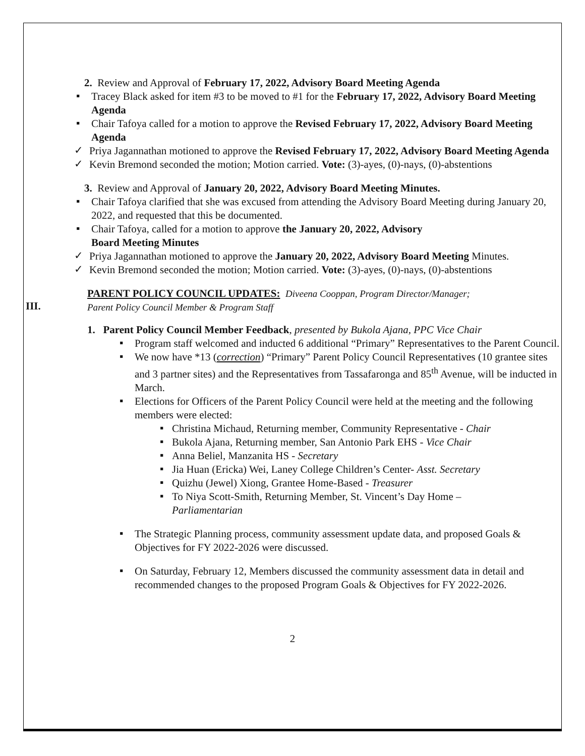2. Review and Approval of February 17, 2022, Advisory Board Meeting Agenda
▪
Tracey Black asked for item #3 to be moved to #1 for the February 17, 2022, Advisory Board Meeting Agenda
▪
Chair Tafoya called for a motion to approve the Revised February 17, 2022, Advisory Board Meeting Agenda
✓
Priya Jagannathan motioned to approve the Revised February 17, 2022, Advisory Board Meeting Agenda
✓
Kevin Bremond seconded the motion; Motion carried. Vote: (3)-ayes, (0)-nays, (0)-abstentions
3. Review and Approval of January 20, 2022, Advisory Board Meeting Minutes.
▪
Chair Tafoya clarified that she was excused from attending the Advisory Board Meeting during January 20, 2022, and requested that this be documented.
▪
Chair Tafoya, called for a motion to approve the January 20, 2022, Advisory
Board Meeting Minutes
✓
Priya Jagannathan motioned to approve the January 20, 2022, Advisory Board Meeting Minutes.
✓
Kevin Bremond seconded the motion; Motion carried. Vote: (3)-ayes, (0)-nays, (0)-abstentions
III.
PARENT POLICY COUNCIL UPDATES: Diveena Cooppan, Program Director/Manager;
Parent Policy Council Member & Program Staff
1. Parent Policy Council Member Feedback, presented by Bukola Ajana, PPC Vice Chair
▪
Program staff welcomed and inducted 6 additional “Primary” Representatives to the Parent Council.
▪
We now have *13 (correction) “Primary” Parent Policy Council Representatives (10 grantee sites and 3 partner sites) and the Representatives from Tassafaronga and 85<sup>th</sup> Avenue, will be inducted in March.
▪
Elections for Officers of the Parent Policy Council were held at the meeting and the following members were elected:
▪
Christina Michaud, Returning member, Community Representative - Chair
▪
Bukola Ajana, Returning member, San Antonio Park EHS - Vice Chair
▪
Anna Beliel, Manzanita HS - Secretary
▪
Jia Huan (Ericka) Wei, Laney College Children’s Center- Asst. Secretary
▪
Quizhu (Jewel) Xiong, Grantee Home-Based - Treasurer
▪
To Niya Scott-Smith, Returning Member, St. Vincent’s Day Home –
Parliamentarian
▪
The Strategic Planning process, community assessment update data, and proposed Goals & Objectives for FY 2022-2026 were discussed.
▪
On Saturday, February 12, Members discussed the community assessment data in detail and recommended changes to the proposed Program Goals & Objectives for FY 2022-2026.
2